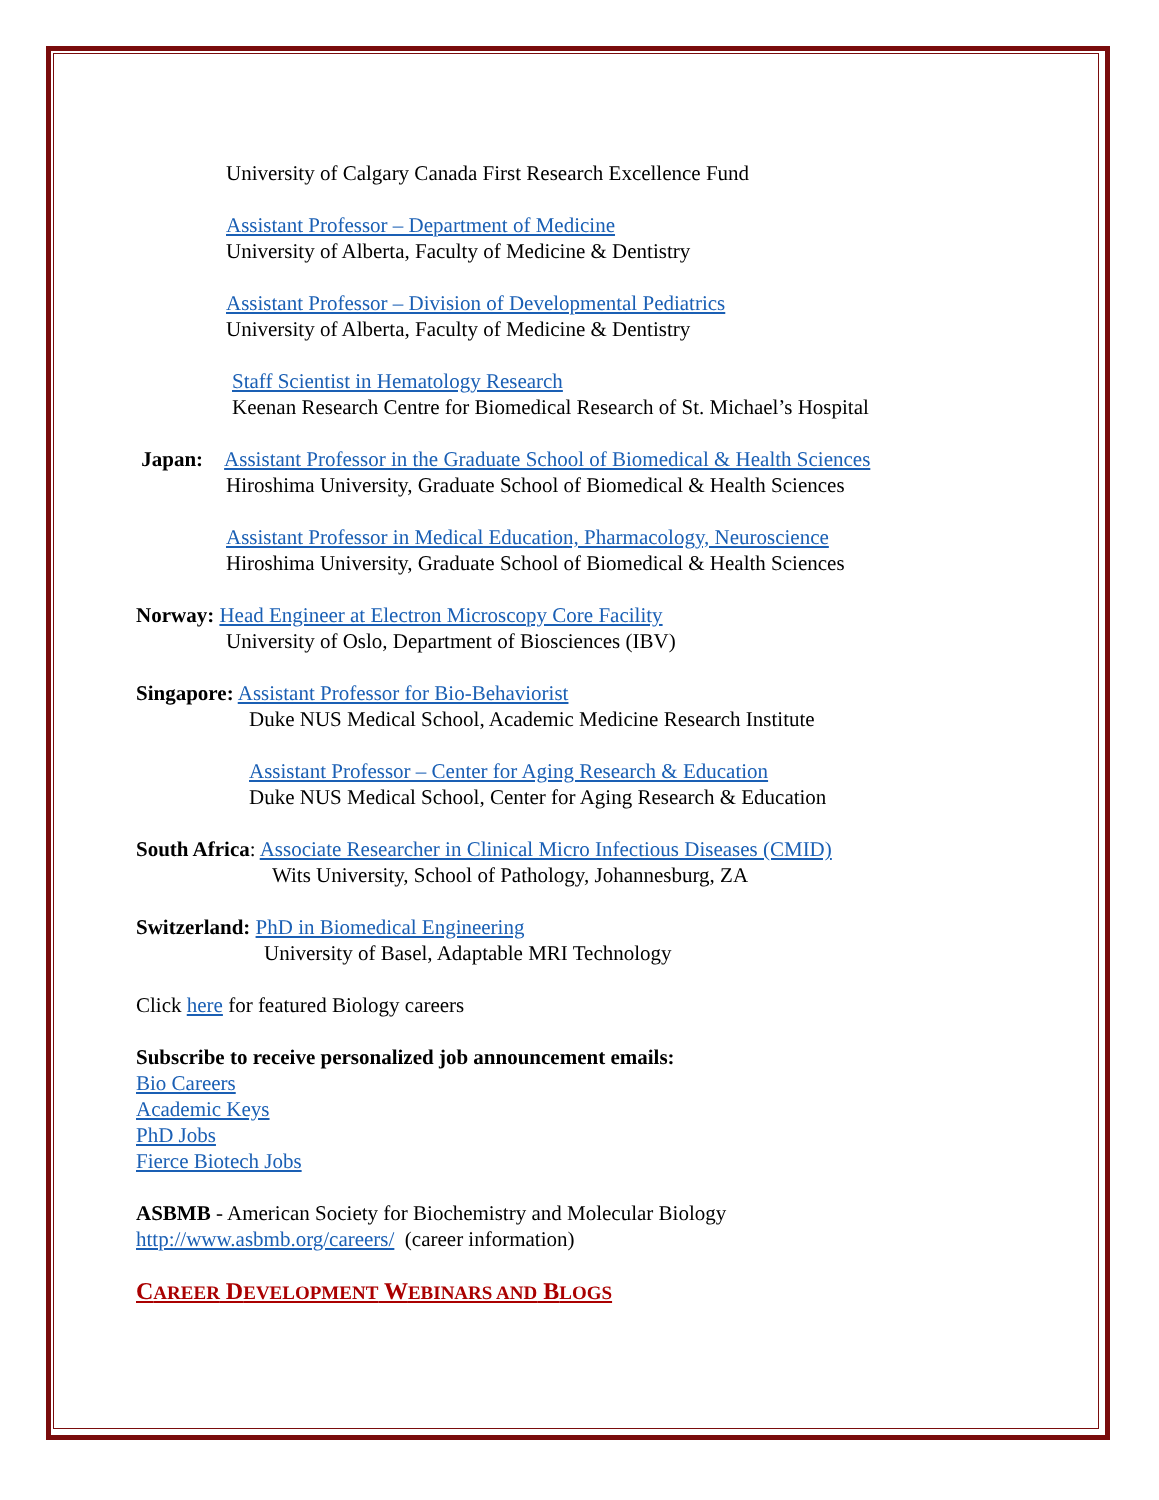University of Calgary Canada First Research Excellence Fund
Assistant Professor – Department of Medicine
University of Alberta, Faculty of Medicine & Dentistry
Assistant Professor – Division of Developmental Pediatrics
University of Alberta, Faculty of Medicine & Dentistry
Staff Scientist in Hematology Research
Keenan Research Centre for Biomedical Research of St. Michael’s Hospital
Japan: Assistant Professor in the Graduate School of Biomedical & Health Sciences
Hiroshima University, Graduate School of Biomedical & Health Sciences
Assistant Professor in Medical Education, Pharmacology, Neuroscience
Hiroshima University, Graduate School of Biomedical & Health Sciences
Norway: Head Engineer at Electron Microscopy Core Facility
University of Oslo, Department of Biosciences (IBV)
Singapore: Assistant Professor for Bio-Behaviorist
Duke NUS Medical School, Academic Medicine Research Institute
Assistant Professor – Center for Aging Research & Education
Duke NUS Medical School, Center for Aging Research & Education
South Africa: Associate Researcher in Clinical Micro Infectious Diseases (CMID)
Wits University, School of Pathology, Johannesburg, ZA
Switzerland: PhD in Biomedical Engineering
University of Basel, Adaptable MRI Technology
Click here for featured Biology careers
Subscribe to receive personalized job announcement emails:
Bio Careers
Academic Keys
PhD Jobs
Fierce Biotech Jobs
ASBMB - American Society for Biochemistry and Molecular Biology
http://www.asbmb.org/careers/ (career information)
CAREER DEVELOPMENT WEBINARS AND BLOGS